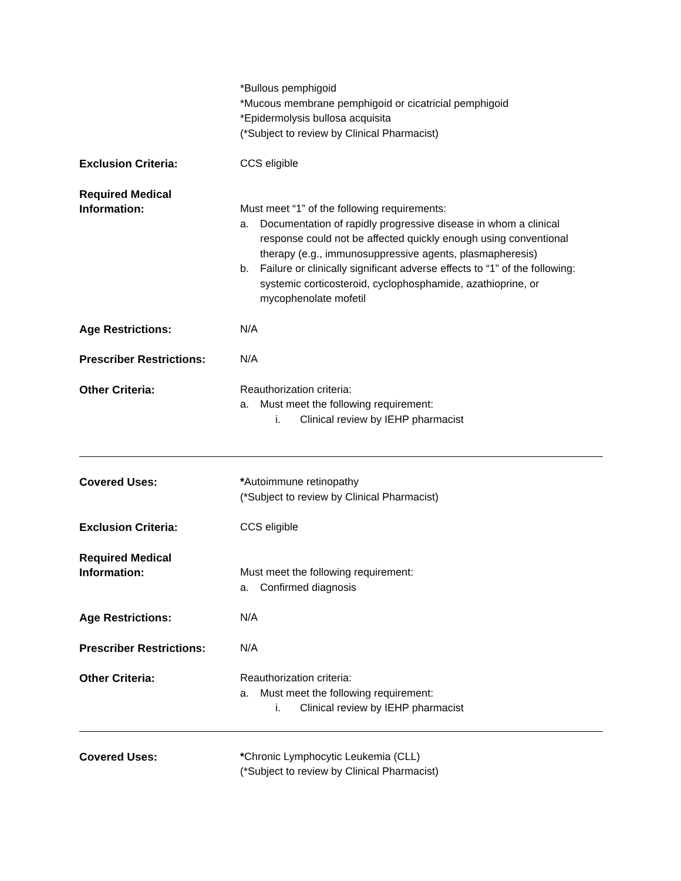*Bullous pemphigoid
*Mucous membrane pemphigoid or cicatricial pemphigoid
*Epidermolysis bullosa acquisita
(*Subject to review by Clinical Pharmacist)
Exclusion Criteria: CCS eligible
Required Medical
Information:
Must meet “1” of the following requirements:
a. Documentation of rapidly progressive disease in whom a clinical response could not be affected quickly enough using conventional therapy (e.g., immunosuppressive agents, plasmapheresis)
b. Failure or clinically significant adverse effects to “1” of the following: systemic corticosteroid, cyclophosphamide, azathioprine, or mycophenolate mofetil
Age Restrictions: N/A
Prescriber Restrictions: N/A
Other Criteria: Reauthorization criteria:
a. Must meet the following requirement:
i. Clinical review by IEHP pharmacist
Covered Uses: *Autoimmune retinopathy
(*Subject to review by Clinical Pharmacist)
Exclusion Criteria: CCS eligible
Required Medical
Information:
Must meet the following requirement:
a. Confirmed diagnosis
Age Restrictions: N/A
Prescriber Restrictions: N/A
Other Criteria: Reauthorization criteria:
a. Must meet the following requirement:
i. Clinical review by IEHP pharmacist
Covered Uses: *Chronic Lymphocytic Leukemia (CLL)
(*Subject to review by Clinical Pharmacist)